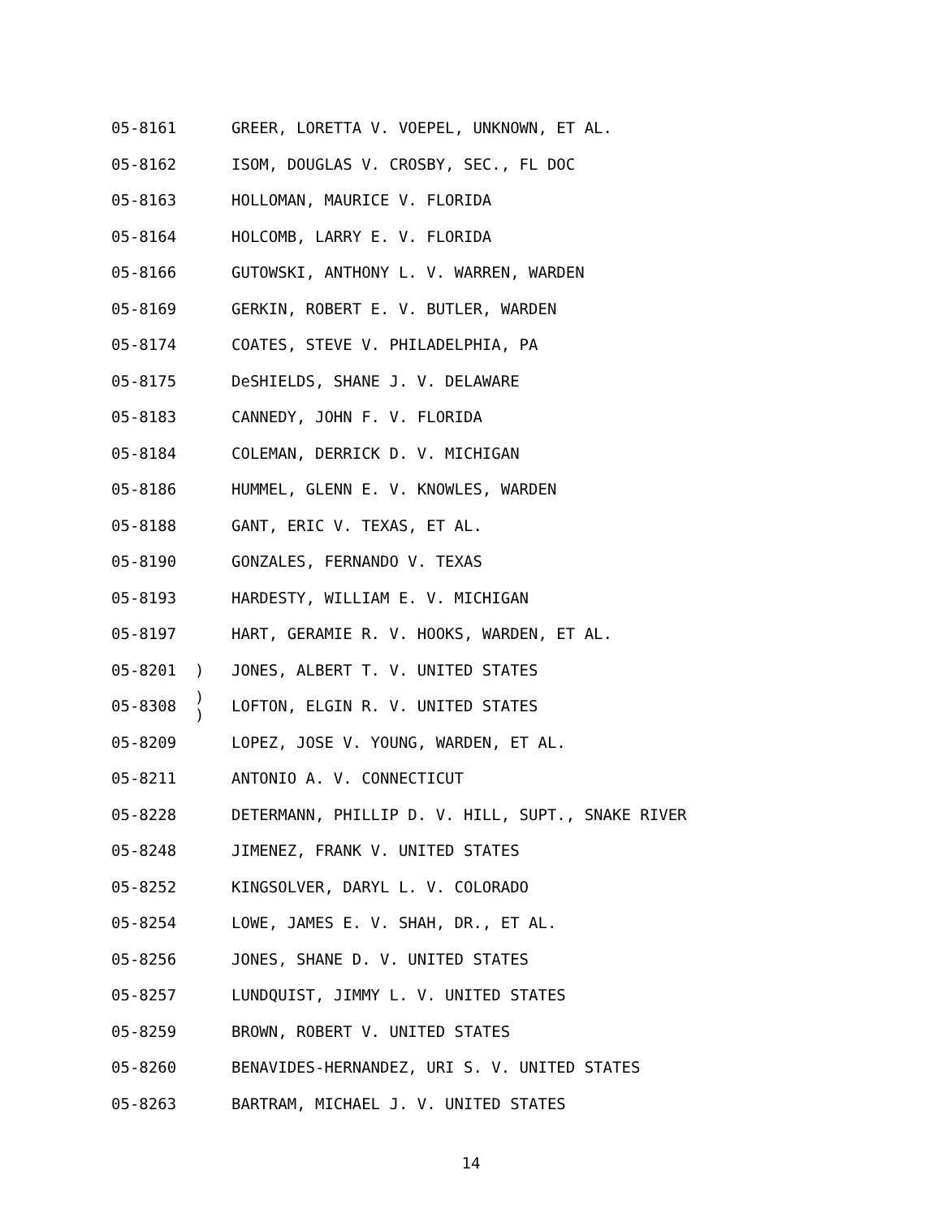| 05-8161 | | GREER, LORETTA V. VOEPEL, UNKNOWN, ET AL. |
| 05-8162 | | ISOM, DOUGLAS V. CROSBY, SEC., FL DOC |
| 05-8163 | | HOLLOMAN, MAURICE V. FLORIDA |
| 05-8164 | | HOLCOMB, LARRY E. V. FLORIDA |
| 05-8166 | | GUTOWSKI, ANTHONY L. V. WARREN, WARDEN |
| 05-8169 | | GERKIN, ROBERT E. V. BUTLER, WARDEN |
| 05-8174 | | COATES, STEVE V. PHILADELPHIA, PA |
| 05-8175 | | DeSHIELDS, SHANE J. V. DELAWARE |
| 05-8183 | | CANNEDY, JOHN F. V. FLORIDA |
| 05-8184 | | COLEMAN, DERRICK D. V. MICHIGAN |
| 05-8186 | | HUMMEL, GLENN E. V. KNOWLES, WARDEN |
| 05-8188 | | GANT, ERIC V. TEXAS, ET AL. |
| 05-8190 | | GONZALES, FERNANDO V. TEXAS |
| 05-8193 | | HARDESTY, WILLIAM E. V. MICHIGAN |
| 05-8197 | | HART, GERAMIE R. V. HOOKS, WARDEN, ET AL. |
| 05-8201 | ) | JONES, ALBERT T. V. UNITED STATES |
| 05-8308 | ) ) | LOFTON, ELGIN R. V. UNITED STATES |
| 05-8209 | | LOPEZ, JOSE V. YOUNG, WARDEN, ET AL. |
| 05-8211 | | ANTONIO A. V. CONNECTICUT |
| 05-8228 | | DETERMANN, PHILLIP D. V. HILL, SUPT., SNAKE RIVER |
| 05-8248 | | JIMENEZ, FRANK V. UNITED STATES |
| 05-8252 | | KINGSOLVER, DARYL L. V. COLORADO |
| 05-8254 | | LOWE, JAMES E. V. SHAH, DR., ET AL. |
| 05-8256 | | JONES, SHANE D. V. UNITED STATES |
| 05-8257 | | LUNDQUIST, JIMMY L. V. UNITED STATES |
| 05-8259 | | BROWN, ROBERT V. UNITED STATES |
| 05-8260 | | BENAVIDES-HERNANDEZ, URI S. V. UNITED STATES |
| 05-8263 | | BARTRAM, MICHAEL J. V. UNITED STATES |
14